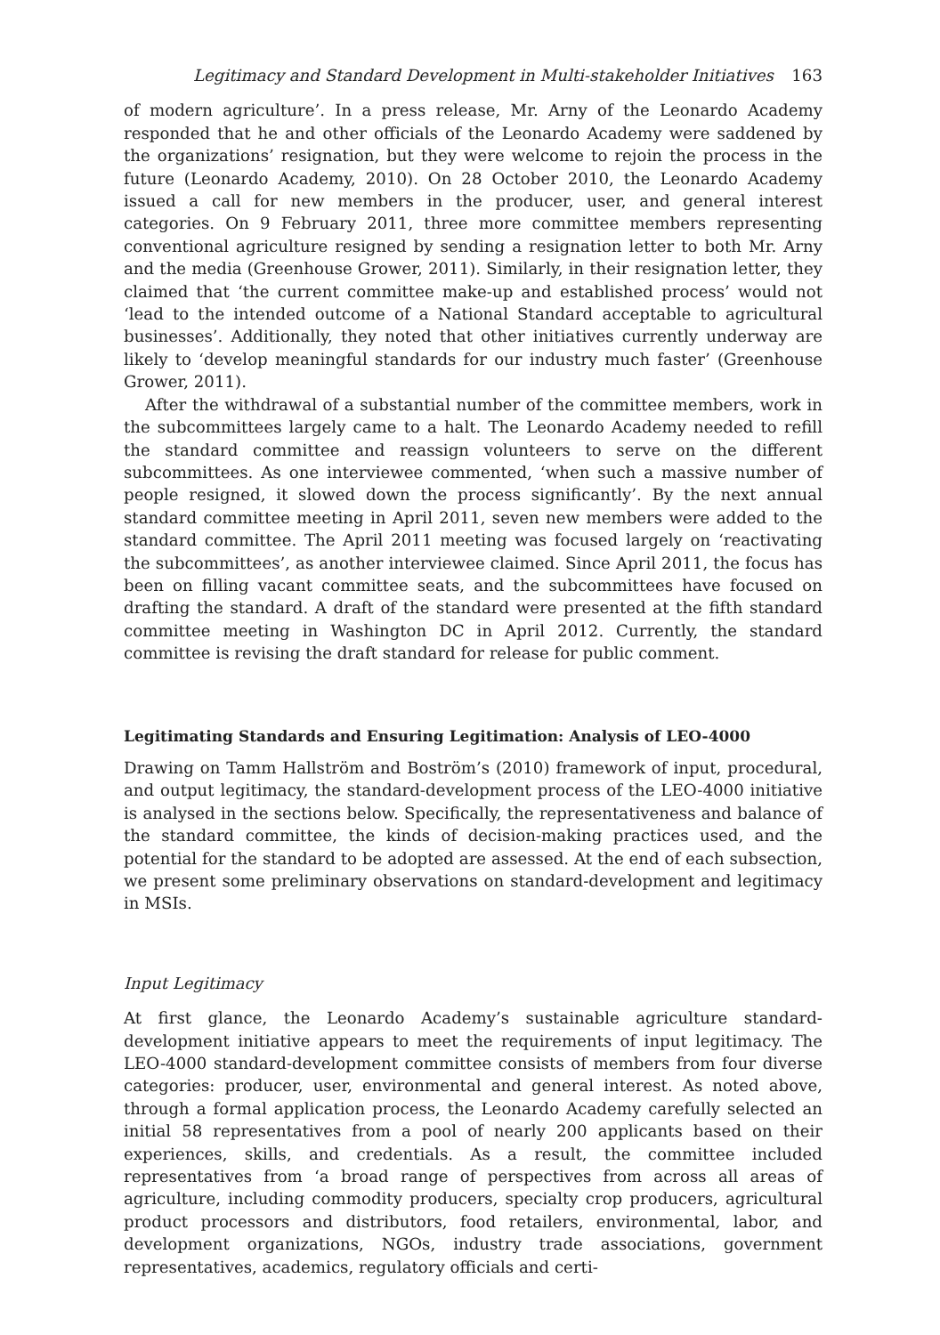Legitimacy and Standard Development in Multi-stakeholder Initiatives 163
of modern agriculture’. In a press release, Mr. Arny of the Leonardo Academy responded that he and other officials of the Leonardo Academy were saddened by the organizations’ resignation, but they were welcome to rejoin the process in the future (Leonardo Academy, 2010). On 28 October 2010, the Leonardo Academy issued a call for new members in the producer, user, and general interest categories. On 9 February 2011, three more committee members representing conventional agriculture resigned by sending a resignation letter to both Mr. Arny and the media (Greenhouse Grower, 2011). Similarly, in their resignation letter, they claimed that ‘the current committee make-up and established process’ would not ‘lead to the intended outcome of a National Standard acceptable to agricultural businesses’. Additionally, they noted that other initiatives currently underway are likely to ‘develop meaningful standards for our industry much faster’ (Greenhouse Grower, 2011).
After the withdrawal of a substantial number of the committee members, work in the subcommittees largely came to a halt. The Leonardo Academy needed to refill the standard committee and reassign volunteers to serve on the different subcommittees. As one interviewee commented, ‘when such a massive number of people resigned, it slowed down the process significantly’. By the next annual standard committee meeting in April 2011, seven new members were added to the standard committee. The April 2011 meeting was focused largely on ‘reactivating the subcommittees’, as another interviewee claimed. Since April 2011, the focus has been on filling vacant committee seats, and the subcommittees have focused on drafting the standard. A draft of the standard were presented at the fifth standard committee meeting in Washington DC in April 2012. Currently, the standard committee is revising the draft standard for release for public comment.
Legitimating Standards and Ensuring Legitimation: Analysis of LEO-4000
Drawing on Tamm Hallström and Boström’s (2010) framework of input, procedural, and output legitimacy, the standard-development process of the LEO-4000 initiative is analysed in the sections below. Specifically, the representativeness and balance of the standard committee, the kinds of decision-making practices used, and the potential for the standard to be adopted are assessed. At the end of each subsection, we present some preliminary observations on standard-development and legitimacy in MSIs.
Input Legitimacy
At first glance, the Leonardo Academy’s sustainable agriculture standard-development initiative appears to meet the requirements of input legitimacy. The LEO-4000 standard-development committee consists of members from four diverse categories: producer, user, environmental and general interest. As noted above, through a formal application process, the Leonardo Academy carefully selected an initial 58 representatives from a pool of nearly 200 applicants based on their experiences, skills, and credentials. As a result, the committee included representatives from ‘a broad range of perspectives from across all areas of agriculture, including commodity producers, specialty crop producers, agricultural product processors and distributors, food retailers, environmental, labor, and development organizations, NGOs, industry trade associations, government representatives, academics, regulatory officials and certi-